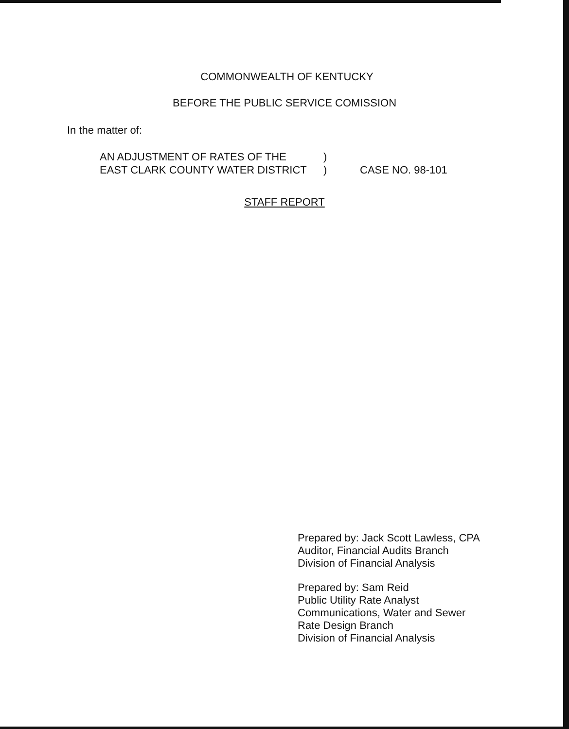COMMONWEALTH OF KENTUCKY
BEFORE THE PUBLIC SERVICE COMISSION
In the matter of:
AN ADJUSTMENT OF RATES OF THE
EAST CLARK COUNTY WATER DISTRICT
)
)
CASE NO. 98-101
STAFF REPORT
Prepared by: Jack Scott Lawless, CPA
Auditor, Financial Audits Branch
Division of Financial Analysis
Prepared by: Sam Reid
Public Utility Rate Analyst
Communications, Water and Sewer
Rate Design Branch
Division of Financial Analysis